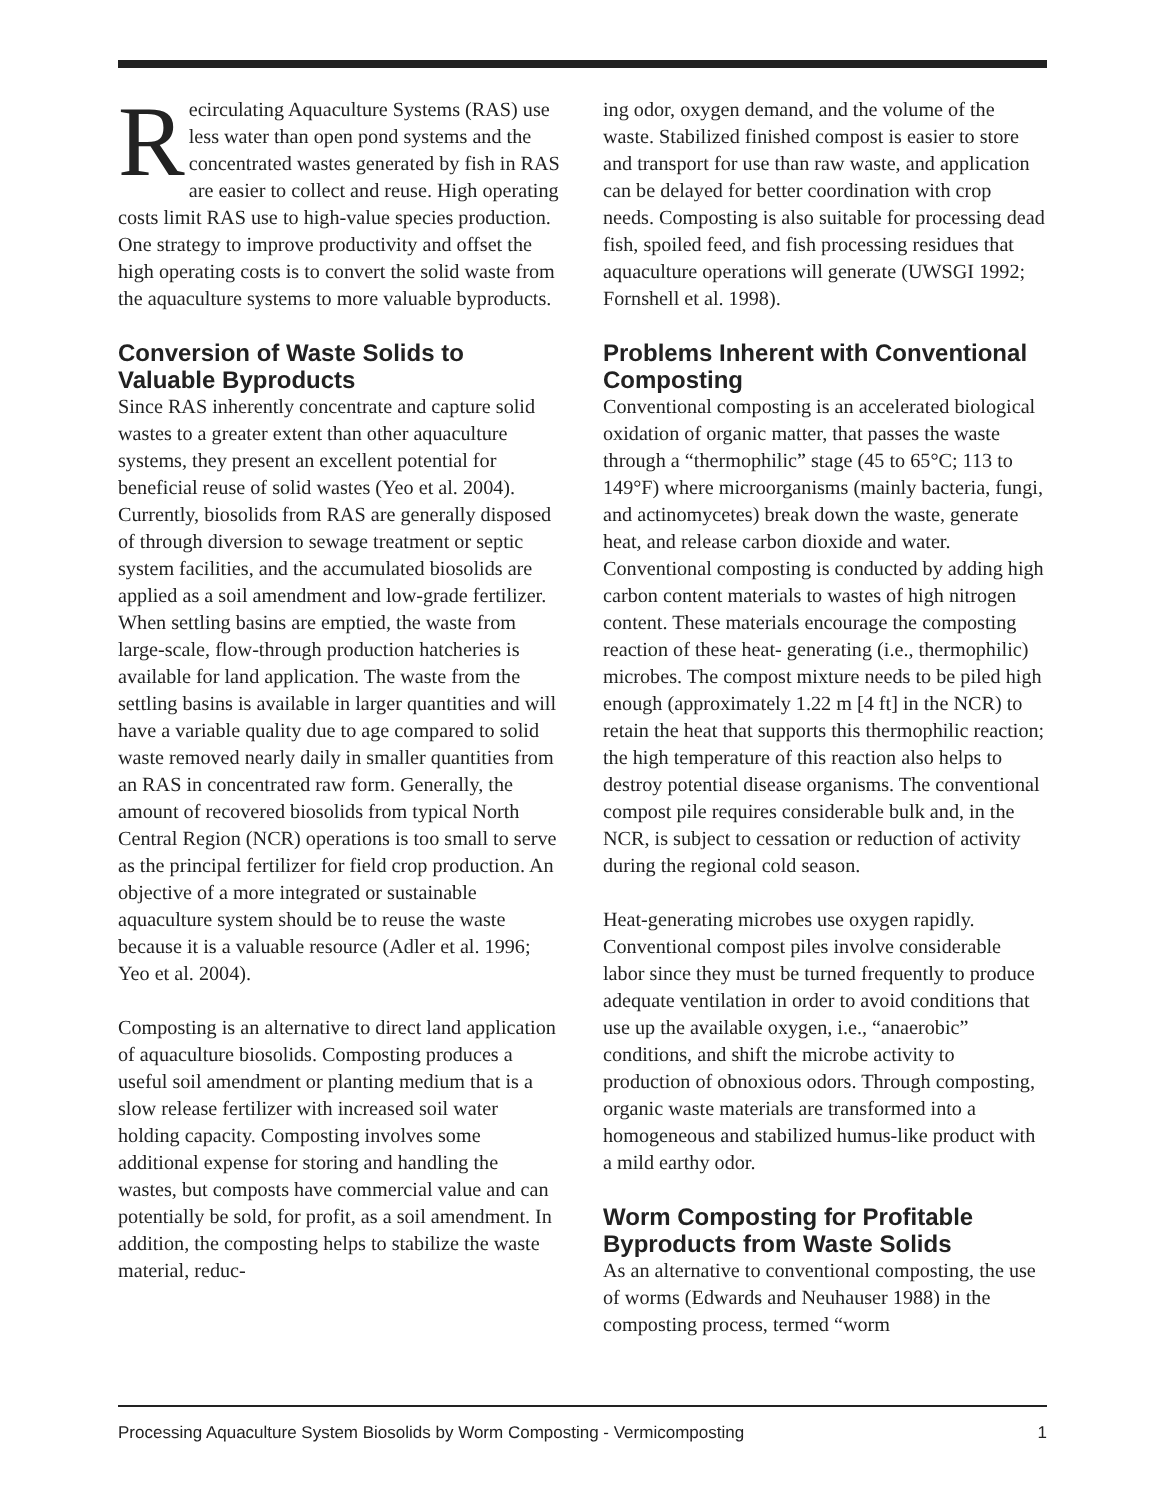Recirculating Aquaculture Systems (RAS) use less water than open pond systems and the concentrated wastes generated by fish in RAS are easier to collect and reuse. High operating costs limit RAS use to high-value species production. One strategy to improve productivity and offset the high operating costs is to convert the solid waste from the aquaculture systems to more valuable byproducts.
Conversion of Waste Solids to Valuable Byproducts
Since RAS inherently concentrate and capture solid wastes to a greater extent than other aquaculture systems, they present an excellent potential for beneficial reuse of solid wastes (Yeo et al. 2004). Currently, biosolids from RAS are generally disposed of through diversion to sewage treatment or septic system facilities, and the accumulated biosolids are applied as a soil amendment and low-grade fertilizer. When settling basins are emptied, the waste from large-scale, flow-through production hatcheries is available for land application. The waste from the settling basins is available in larger quantities and will have a variable quality due to age compared to solid waste removed nearly daily in smaller quantities from an RAS in concentrated raw form. Generally, the amount of recovered biosolids from typical North Central Region (NCR) operations is too small to serve as the principal fertilizer for field crop production. An objective of a more integrated or sustainable aquaculture system should be to reuse the waste because it is a valuable resource (Adler et al. 1996; Yeo et al. 2004).
Composting is an alternative to direct land application of aquaculture biosolids. Composting produces a useful soil amendment or planting medium that is a slow release fertilizer with increased soil water holding capacity. Composting involves some additional expense for storing and handling the wastes, but composts have commercial value and can potentially be sold, for profit, as a soil amendment. In addition, the composting helps to stabilize the waste material, reduc-
ing odor, oxygen demand, and the volume of the waste. Stabilized finished compost is easier to store and transport for use than raw waste, and application can be delayed for better coordination with crop needs. Composting is also suitable for processing dead fish, spoiled feed, and fish processing residues that aquaculture operations will generate (UWSGI 1992; Fornshell et al. 1998).
Problems Inherent with Conventional Composting
Conventional composting is an accelerated biological oxidation of organic matter, that passes the waste through a “thermophilic” stage (45 to 65°C; 113 to 149°F) where microorganisms (mainly bacteria, fungi, and actinomycetes) break down the waste, generate heat, and release carbon dioxide and water. Conventional composting is conducted by adding high carbon content materials to wastes of high nitrogen content. These materials encourage the composting reaction of these heat- generating (i.e., thermophilic) microbes. The compost mixture needs to be piled high enough (approximately 1.22 m [4 ft] in the NCR) to retain the heat that supports this thermophilic reaction; the high temperature of this reaction also helps to destroy potential disease organisms. The conventional compost pile requires considerable bulk and, in the NCR, is subject to cessation or reduction of activity during the regional cold season.
Heat-generating microbes use oxygen rapidly. Conventional compost piles involve considerable labor since they must be turned frequently to produce adequate ventilation in order to avoid conditions that use up the available oxygen, i.e., “anaerobic” conditions, and shift the microbe activity to production of obnoxious odors. Through composting, organic waste materials are transformed into a homogeneous and stabilized humus-like product with a mild earthy odor.
Worm Composting for Profitable Byproducts from Waste Solids
As an alternative to conventional composting, the use of worms (Edwards and Neuhauser 1988) in the composting process, termed “worm
Processing Aquaculture System Biosolids by Worm Composting - Vermicomposting 1